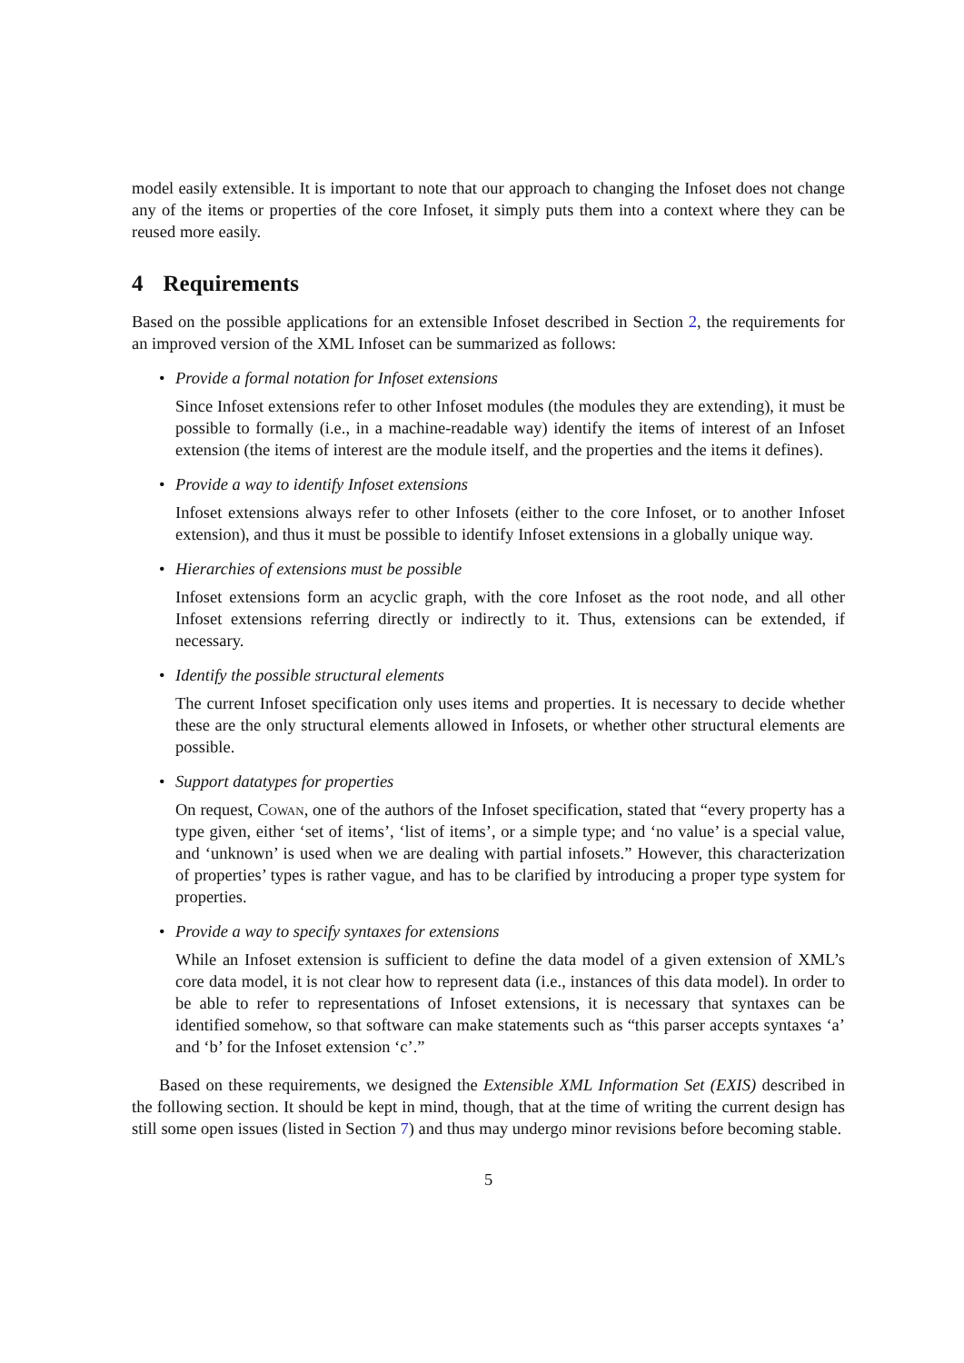model easily extensible. It is important to note that our approach to changing the Infoset does not change any of the items or properties of the core Infoset, it simply puts them into a context where they can be reused more easily.
4 Requirements
Based on the possible applications for an extensible Infoset described in Section 2, the requirements for an improved version of the XML Infoset can be summarized as follows:
• Provide a formal notation for Infoset extensions
Since Infoset extensions refer to other Infoset modules (the modules they are extending), it must be possible to formally (i.e., in a machine-readable way) identify the items of interest of an Infoset extension (the items of interest are the module itself, and the properties and the items it defines).
• Provide a way to identify Infoset extensions
Infoset extensions always refer to other Infosets (either to the core Infoset, or to another Infoset extension), and thus it must be possible to identify Infoset extensions in a globally unique way.
• Hierarchies of extensions must be possible
Infoset extensions form an acyclic graph, with the core Infoset as the root node, and all other Infoset extensions referring directly or indirectly to it. Thus, extensions can be extended, if necessary.
• Identify the possible structural elements
The current Infoset specification only uses items and properties. It is necessary to decide whether these are the only structural elements allowed in Infosets, or whether other structural elements are possible.
• Support datatypes for properties
On request, Cowan, one of the authors of the Infoset specification, stated that “every property has a type given, either ‘set of items’, ‘list of items’, or a simple type; and ‘no value’ is a special value, and ‘unknown’ is used when we are dealing with partial infosets.” However, this characterization of properties’ types is rather vague, and has to be clarified by introducing a proper type system for properties.
• Provide a way to specify syntaxes for extensions
While an Infoset extension is sufficient to define the data model of a given extension of XML’s core data model, it is not clear how to represent data (i.e., instances of this data model). In order to be able to refer to representations of Infoset extensions, it is necessary that syntaxes can be identified somehow, so that software can make statements such as “this parser accepts syntaxes ‘a’ and ‘b’ for the Infoset extension ‘c’.”
Based on these requirements, we designed the Extensible XML Information Set (EXIS) described in the following section. It should be kept in mind, though, that at the time of writing the current design has still some open issues (listed in Section 7) and thus may undergo minor revisions before becoming stable.
5